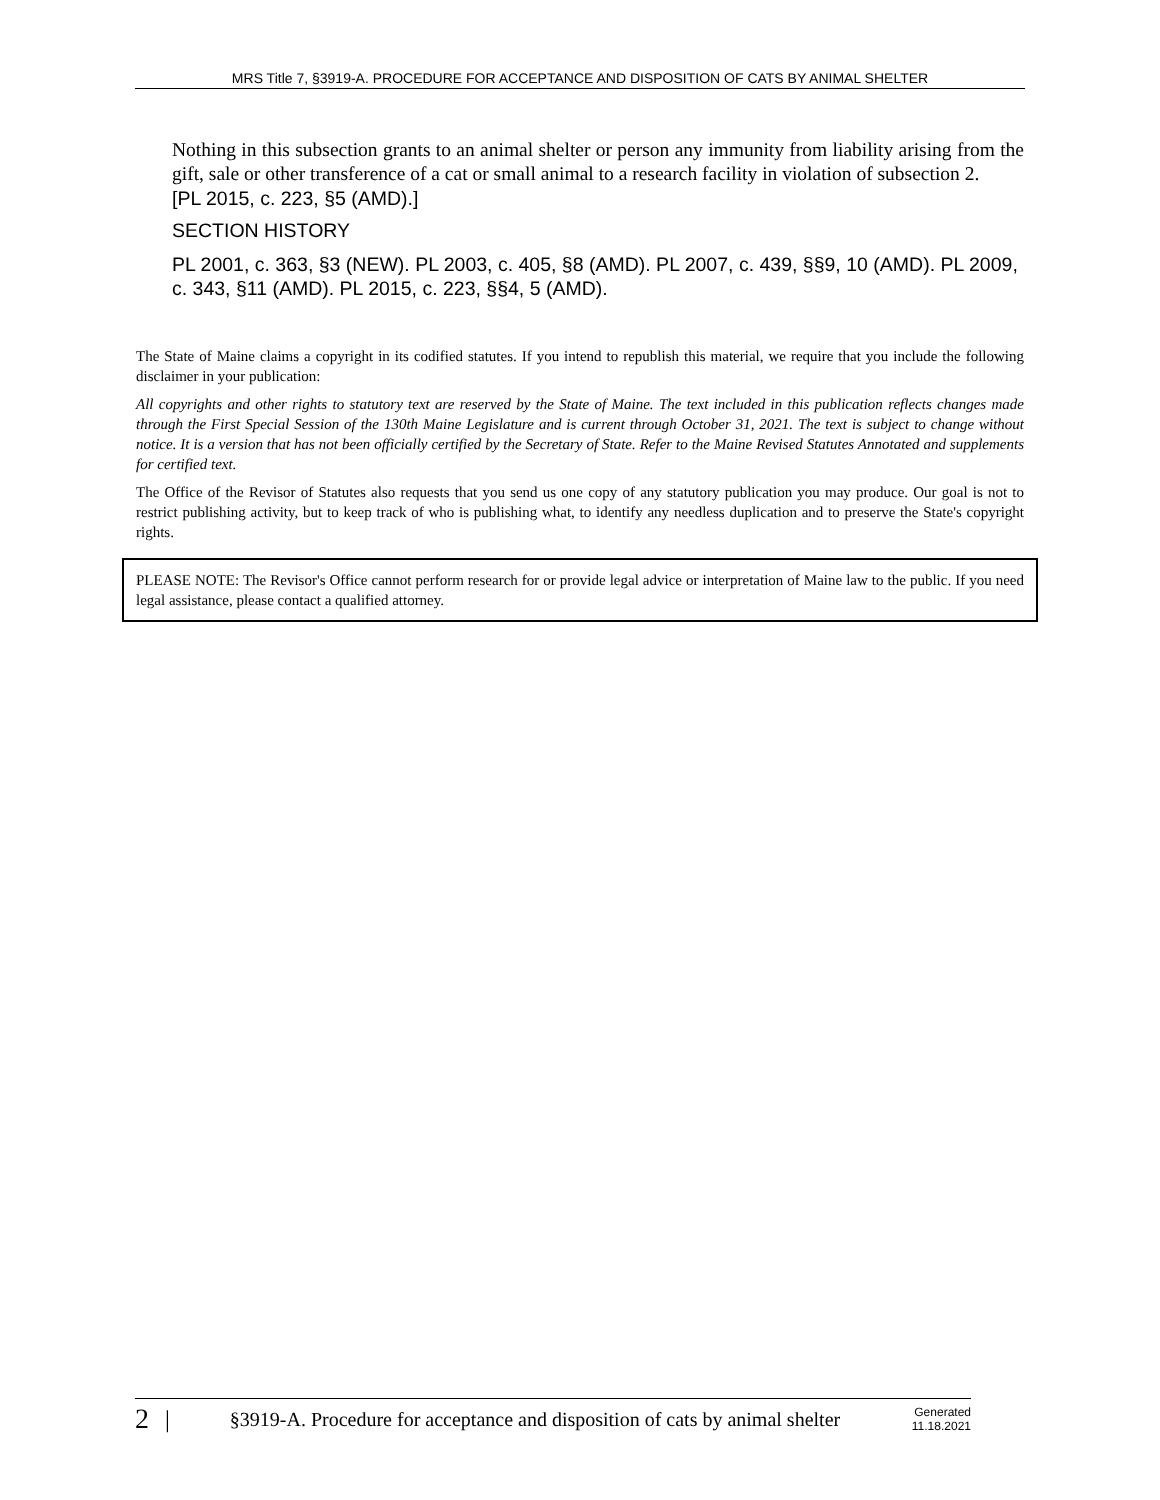MRS Title 7, §3919-A. PROCEDURE FOR ACCEPTANCE AND DISPOSITION OF CATS BY ANIMAL SHELTER
Nothing in this subsection grants to an animal shelter or person any immunity from liability arising from the gift, sale or other transference of a cat or small animal to a research facility in violation of subsection 2.
[PL 2015, c. 223, §5 (AMD).]
SECTION HISTORY
PL 2001, c. 363, §3 (NEW). PL 2003, c. 405, §8 (AMD). PL 2007, c. 439, §§9, 10 (AMD). PL 2009, c. 343, §11 (AMD). PL 2015, c. 223, §§4, 5 (AMD).
The State of Maine claims a copyright in its codified statutes. If you intend to republish this material, we require that you include the following disclaimer in your publication:
All copyrights and other rights to statutory text are reserved by the State of Maine. The text included in this publication reflects changes made through the First Special Session of the 130th Maine Legislature and is current through October 31, 2021. The text is subject to change without notice. It is a version that has not been officially certified by the Secretary of State. Refer to the Maine Revised Statutes Annotated and supplements for certified text.
The Office of the Revisor of Statutes also requests that you send us one copy of any statutory publication you may produce. Our goal is not to restrict publishing activity, but to keep track of who is publishing what, to identify any needless duplication and to preserve the State's copyright rights.
PLEASE NOTE: The Revisor's Office cannot perform research for or provide legal advice or interpretation of Maine law to the public. If you need legal assistance, please contact a qualified attorney.
2 | §3919-A. Procedure for acceptance and disposition of cats by animal shelter Generated
11.18.2021